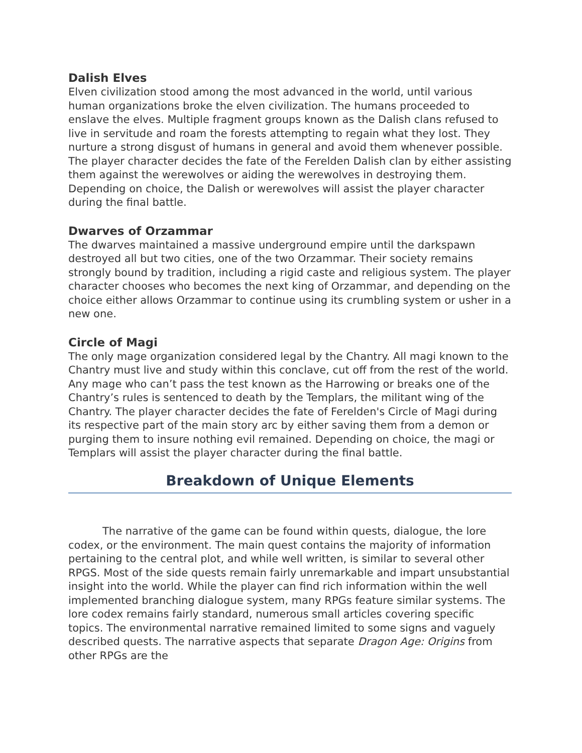Dalish Elves
Elven civilization stood among the most advanced in the world, until various human organizations broke the elven civilization. The humans proceeded to enslave the elves. Multiple fragment groups known as the Dalish clans refused to live in servitude and roam the forests attempting to regain what they lost. They nurture a strong disgust of humans in general and avoid them whenever possible. The player character decides the fate of the Ferelden Dalish clan by either assisting them against the werewolves or aiding the werewolves in destroying them. Depending on choice, the Dalish or werewolves will assist the player character during the final battle.
Dwarves of Orzammar
The dwarves maintained a massive underground empire until the darkspawn destroyed all but two cities, one of the two Orzammar. Their society remains strongly bound by tradition, including a rigid caste and religious system. The player character chooses who becomes the next king of Orzammar, and depending on the choice either allows Orzammar to continue using its crumbling system or usher in a new one.
Circle of Magi
The only mage organization considered legal by the Chantry. All magi known to the Chantry must live and study within this conclave, cut off from the rest of the world. Any mage who can’t pass the test known as the Harrowing or breaks one of the Chantry’s rules is sentenced to death by the Templars, the militant wing of the Chantry. The player character decides the fate of Ferelden's Circle of Magi during its respective part of the main story arc by either saving them from a demon or purging them to insure nothing evil remained. Depending on choice, the magi or Templars will assist the player character during the final battle.
Breakdown of Unique Elements
The narrative of the game can be found within quests, dialogue, the lore codex, or the environment. The main quest contains the majority of information pertaining to the central plot, and while well written, is similar to several other RPGS. Most of the side quests remain fairly unremarkable and impart unsubstantial insight into the world. While the player can find rich information within the well implemented branching dialogue system, many RPGs feature similar systems. The lore codex remains fairly standard, numerous small articles covering specific topics. The environmental narrative remained limited to some signs and vaguely described quests. The narrative aspects that separate Dragon Age: Origins from other RPGs are the